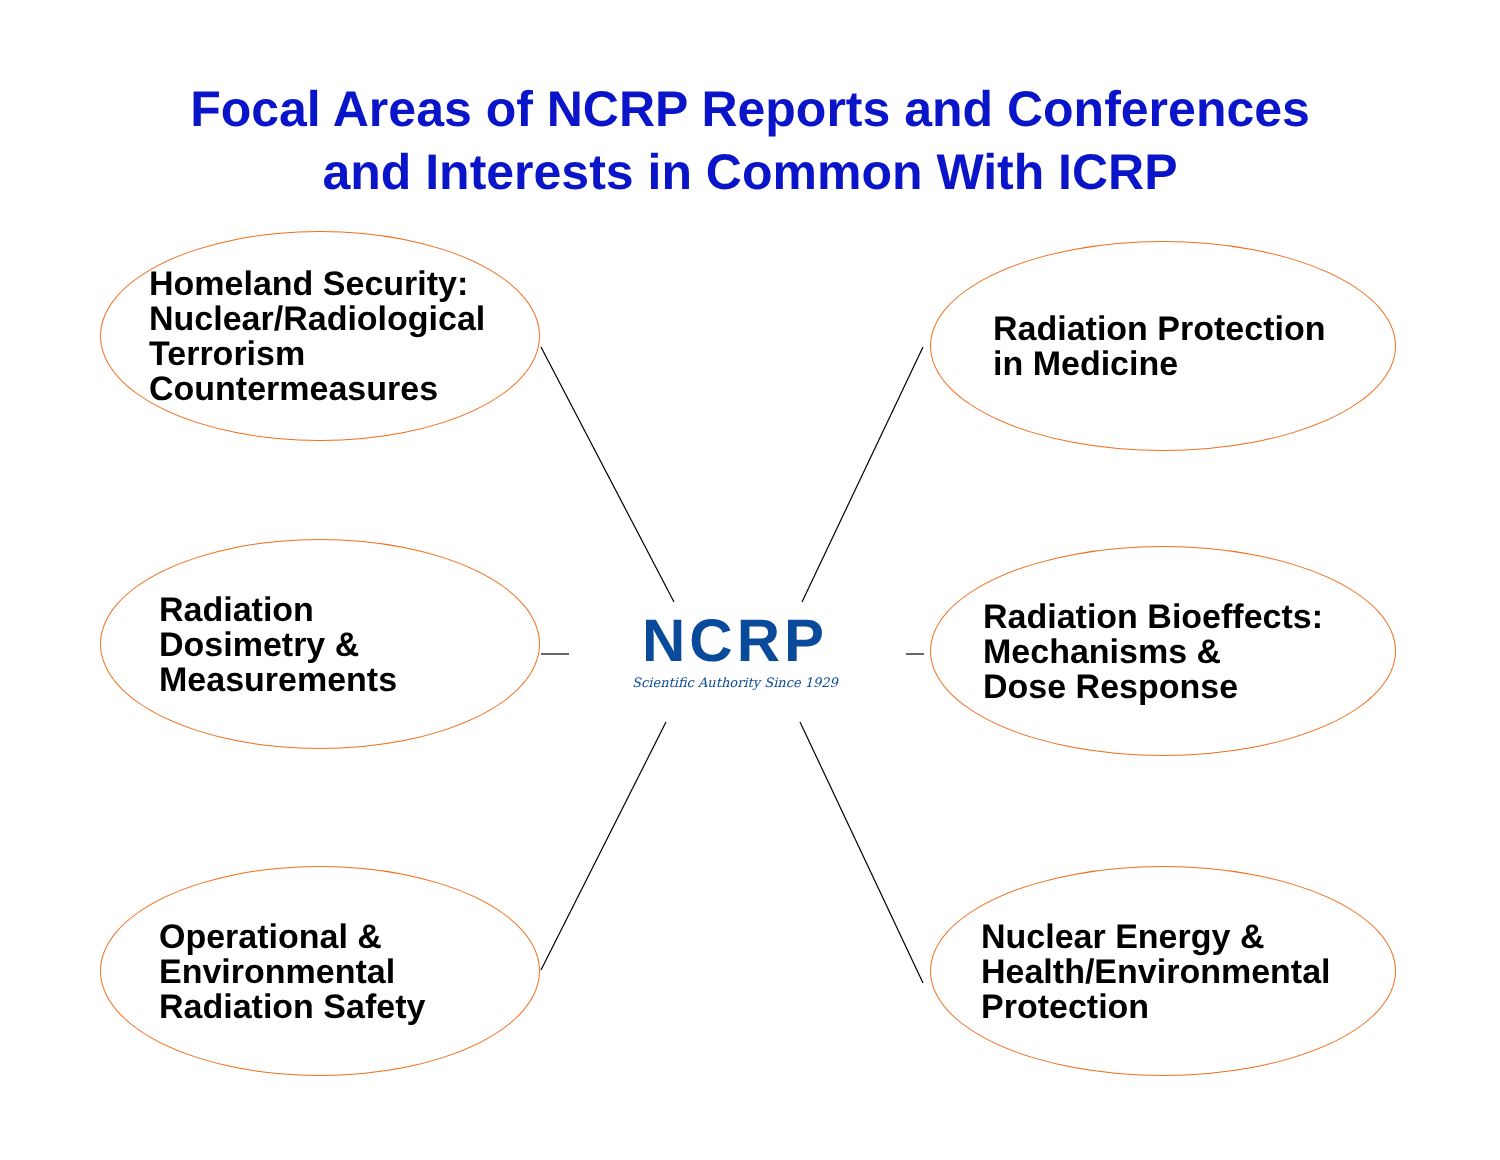Focal Areas of NCRP Reports and Conferences
and Interests in Common With ICRP
Homeland Security:
Nuclear/Radiological
Terrorism
Countermeasures
Radiation Protection
in Medicine
Radiation
Dosimetry &
Measurements
NCRP
Scientific Authority Since 1929
Radiation Bioeffects:
Mechanisms &
Dose Response
Operational &
Environmental
Radiation Safety
Nuclear Energy &
Health/Environmental
Protection